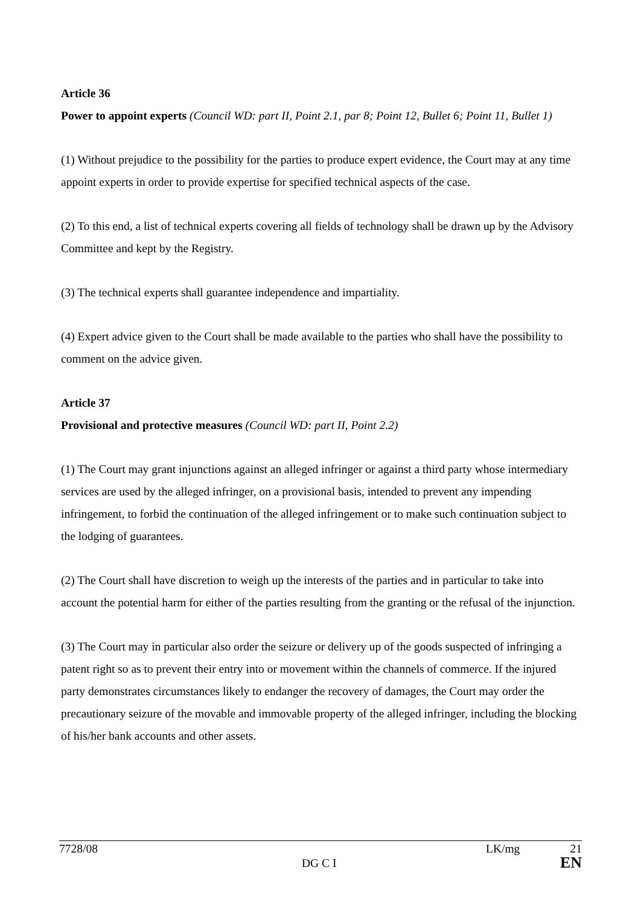Article 36
Power to appoint experts (Council WD: part II, Point 2.1, par 8; Point 12, Bullet 6; Point 11, Bullet 1)
(1) Without prejudice to the possibility for the parties to produce expert evidence, the Court may at any time appoint experts in order to provide expertise for specified technical aspects of the case.
(2) To this end, a list of technical experts covering all fields of technology shall be drawn up by the Advisory Committee and kept by the Registry.
(3) The technical experts shall guarantee independence and impartiality.
(4) Expert advice given to the Court shall be made available to the parties who shall have the possibility to comment on the advice given.
Article 37
Provisional and protective measures (Council WD: part II, Point 2.2)
(1) The Court may grant injunctions against an alleged infringer or against a third party whose intermediary services are used by the alleged infringer, on a provisional basis, intended to prevent any impending infringement, to forbid the continuation of the alleged infringement or to make such continuation subject to the lodging of guarantees.
(2) The Court shall have discretion to weigh up the interests of the parties and in particular to take into account the potential harm for either of the parties resulting from the granting or the refusal of the injunction.
(3) The Court may in particular also order the seizure or delivery up of the goods suspected of infringing a patent right so as to prevent their entry into or movement within the channels of commerce. If the injured party demonstrates circumstances likely to endanger the recovery of damages, the Court may order the precautionary seizure of the movable and immovable property of the alleged infringer, including the blocking of his/her bank accounts and other assets.
7728/08 LK/mg 21
DG C I EN